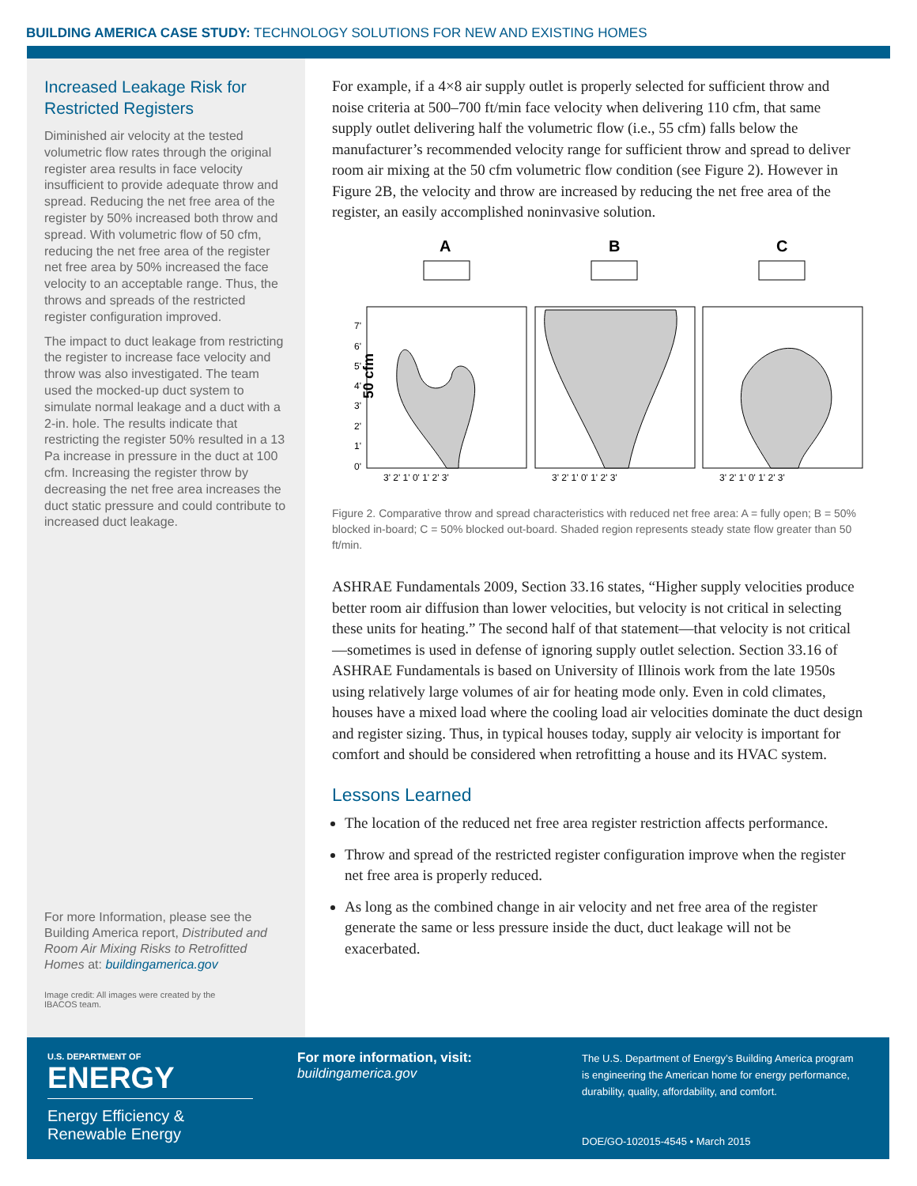BUILDING AMERICA CASE STUDY: TECHNOLOGY SOLUTIONS FOR NEW AND EXISTING HOMES
Increased Leakage Risk for Restricted Registers
Diminished air velocity at the tested volumetric flow rates through the original register area results in face velocity insufficient to provide adequate throw and spread. Reducing the net free area of the register by 50% increased both throw and spread. With volumetric flow of 50 cfm, reducing the net free area of the register net free area by 50% increased the face velocity to an acceptable range. Thus, the throws and spreads of the restricted register configuration improved.
The impact to duct leakage from restricting the register to increase face velocity and throw was also investigated. The team used the mocked-up duct system to simulate normal leakage and a duct with a 2-in. hole. The results indicate that restricting the register 50% resulted in a 13 Pa increase in pressure in the duct at 100 cfm. Increasing the register throw by decreasing the net free area increases the duct static pressure and could contribute to increased duct leakage.
For more Information, please see the Building America report, Distributed and Room Air Mixing Risks to Retrofitted Homes at: buildingamerica.gov
Image credit: All images were created by the IBACOS team.
For example, if a 4×8 air supply outlet is properly selected for sufficient throw and noise criteria at 500–700 ft/min face velocity when delivering 110 cfm, that same supply outlet delivering half the volumetric flow (i.e., 55 cfm) falls below the manufacturer’s recommended velocity range for sufficient throw and spread to deliver room air mixing at the 50 cfm volumetric flow condition (see Figure 2). However in Figure 2B, the velocity and throw are increased by reducing the net free area of the register, an easily accomplished noninvasive solution.
50 cfm
7'
6'
5'
4'
3'
2'
1'
0'
A
B
C
3' 2' 1' 0' 1' 2' 3'
3' 2' 1' 0' 1' 2' 3'
3' 2' 1' 0' 1' 2' 3'
Figure 2. Comparative throw and spread characteristics with reduced net free area: A = fully open; B = 50% blocked in-board; C = 50% blocked out-board. Shaded region represents steady state flow greater than 50 ft/min.
ASHRAE Fundamentals 2009, Section 33.16 states, “Higher supply velocities produce better room air diffusion than lower velocities, but velocity is not critical in selecting these units for heating.” The second half of that statement—that velocity is not critical—sometimes is used in defense of ignoring supply outlet selection. Section 33.16 of ASHRAE Fundamentals is based on University of Illinois work from the late 1950s using relatively large volumes of air for heating mode only. Even in cold climates, houses have a mixed load where the cooling load air velocities dominate the duct design and register sizing. Thus, in typical houses today, supply air velocity is important for comfort and should be considered when retrofitting a house and its HVAC system.
Lessons Learned
The location of the reduced net free area register restriction affects performance.
Throw and spread of the restricted register configuration improve when the register net free area is properly reduced.
As long as the combined change in air velocity and net free area of the register generate the same or less pressure inside the duct, duct leakage will not be exacerbated.
U.S. DEPARTMENT OF
ENERGY
Energy Efficiency &
Renewable Energy
For more information, visit:
buildingamerica.gov
The U.S. Department of Energy’s Building America program
is engineering the American home for energy performance,
durability, quality, affordability, and comfort.
DOE/GO-102015-4545 • March 2015